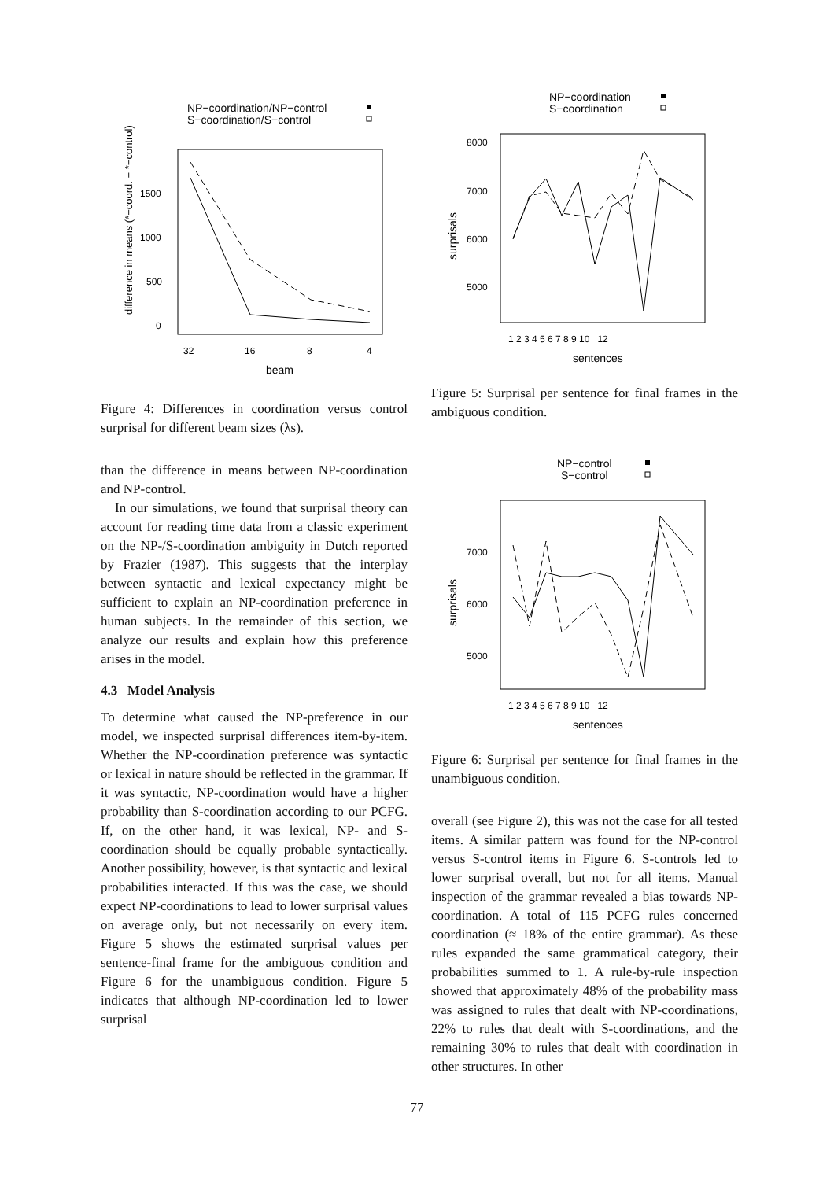NP−coordination/NP−control
S−coordination/S−control
difference in means (*−coord. − *−control)
1500
1000
500
0
32
16
8
4
beam
Figure 4: Differences in coordination versus control surprisal for different beam sizes (λs).
than the difference in means between NP-coordination and NP-control.
In our simulations, we found that surprisal theory can account for reading time data from a classic experiment on the NP-/S-coordination ambiguity in Dutch reported by Frazier (1987). This suggests that the interplay between syntactic and lexical expectancy might be sufficient to explain an NP-coordination preference in human subjects. In the remainder of this section, we analyze our results and explain how this preference arises in the model.
4.3 Model Analysis
To determine what caused the NP-preference in our model, we inspected surprisal differences item-by-item. Whether the NP-coordination preference was syntactic or lexical in nature should be reflected in the grammar. If it was syntactic, NP-coordination would have a higher probability than S-coordination according to our PCFG. If, on the other hand, it was lexical, NP- and S-coordination should be equally probable syntactically. Another possibility, however, is that syntactic and lexical probabilities interacted. If this was the case, we should expect NP-coordinations to lead to lower surprisal values on average only, but not necessarily on every item. Figure 5 shows the estimated surprisal values per sentence-final frame for the ambiguous condition and Figure 6 for the unambiguous condition. Figure 5 indicates that although NP-coordination led to lower surprisal
NP−coordination
S−coordination
surprisals
8000
7000
6000
5000
1 2 3 4 5 6 7 8 9 10 12
sentences
Figure 5: Surprisal per sentence for final frames in the ambiguous condition.
NP−control
S−control
surprisals
7000
6000
5000
1 2 3 4 5 6 7 8 9 10 12
sentences
Figure 6: Surprisal per sentence for final frames in the unambiguous condition.
overall (see Figure 2), this was not the case for all tested items. A similar pattern was found for the NP-control versus S-control items in Figure 6. S-controls led to lower surprisal overall, but not for all items. Manual inspection of the grammar revealed a bias towards NP-coordination. A total of 115 PCFG rules concerned coordination (≈ 18% of the entire grammar). As these rules expanded the same grammatical category, their probabilities summed to 1. A rule-by-rule inspection showed that approximately 48% of the probability mass was assigned to rules that dealt with NP-coordinations, 22% to rules that dealt with S-coordinations, and the remaining 30% to rules that dealt with coordination in other structures. In other
77